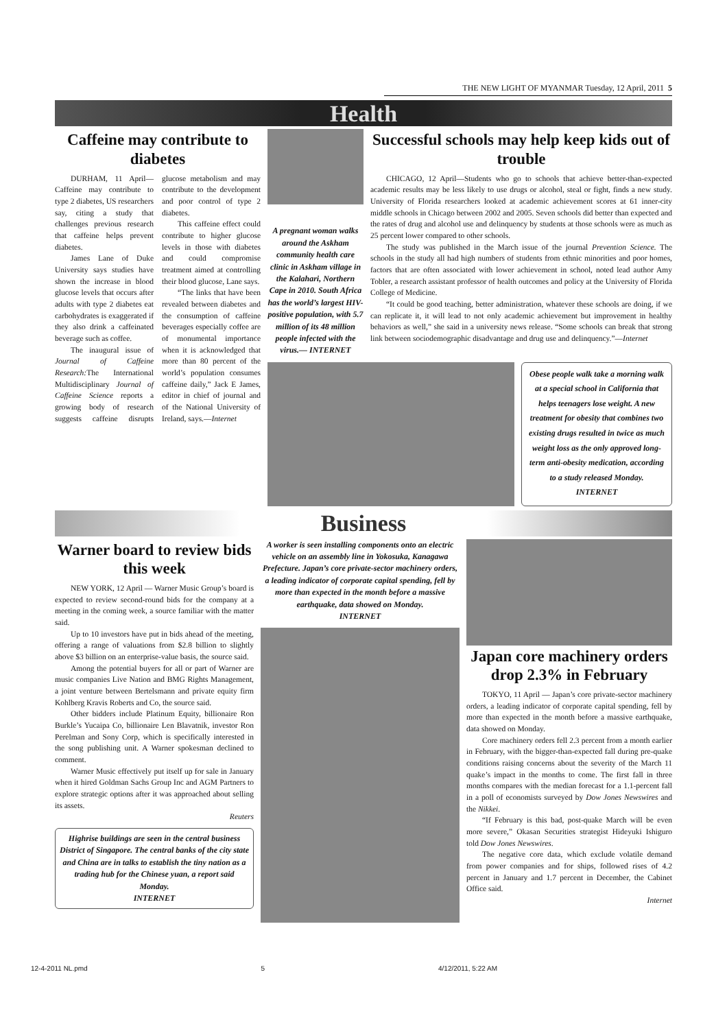THE NEW LIGHT OF MYANMAR Tuesday, 12 April, 2011 5
Health
Caffeine may contribute to diabetes
DURHAM, 11 April— Caffeine may contribute to type 2 diabetes, US researchers say, citing a study that challenges previous research that caffeine helps prevent diabetes.
James Lane of Duke University says studies have shown the increase in blood glucose levels that occurs after adults with type 2 diabetes eat carbohydrates is exaggerated if they also drink a caffeinated beverage such as coffee.
The inaugural issue of Journal of Caffeine Research: The International Multidisciplinary Journal of Caffeine Science reports a growing body of research suggests caffeine disrupts glucose metabolism and may contribute to the development and poor control of type 2 diabetes.
This caffeine effect could contribute to higher glucose levels in those with diabetes and could compromise treatment aimed at controlling their blood glucose, Lane says.
“The links that have been revealed between diabetes and the consumption of caffeine beverages especially coffee are of monumental importance when it is acknowledged that more than 80 percent of the world’s population consumes caffeine daily,” Jack E James, editor in chief of journal and of the National University of Ireland, says.—Internet
A pregnant woman walks around the Askham community health care clinic in Askham village in the Kalahari, Northern Cape in 2010. South Africa has the world’s largest HIV-positive population, with 5.7 million of its 48 million people infected with the virus.— INTERNET
Successful schools may help keep kids out of trouble
CHICAGO, 12 April—Students who go to schools that achieve better-than-expected academic results may be less likely to use drugs or alcohol, steal or fight, finds a new study. University of Florida researchers looked at academic achievement scores at 61 inner-city middle schools in Chicago between 2002 and 2005. Seven schools did better than expected and the rates of drug and alcohol use and delinquency by students at those schools were as much as 25 percent lower compared to other schools.
The study was published in the March issue of the journal Prevention Science. The schools in the study all had high numbers of students from ethnic minorities and poor homes, factors that are often associated with lower achievement in school, noted lead author Amy Tobler, a research assistant professor of health outcomes and policy at the University of Florida College of Medicine.
“It could be good teaching, better administration, whatever these schools are doing, if we can replicate it, it will lead to not only academic achievement but improvement in healthy behaviors as well,” she said in a university news release. “Some schools can break that strong link between sociodemographic disadvantage and drug use and delinquency.”—Internet
Obese people walk take a morning walk at a special school in California that helps teenagers lose weight. A new treatment for obesity that combines two existing drugs resulted in twice as much weight loss as the only approved long-term anti-obesity medication, according to a study released Monday.
INTERNET
Business
Warner board to review bids this week
NEW YORK, 12 April — Warner Music Group’s board is expected to review second-round bids for the company at a meeting in the coming week, a source familiar with the matter said.
Up to 10 investors have put in bids ahead of the meeting, offering a range of valuations from $2.8 billion to slightly above $3 billion on an enterprise-value basis, the source said.
Among the potential buyers for all or part of Warner are music companies Live Nation and BMG Rights Management, a joint venture between Bertelsmann and private equity firm Kohlberg Kravis Roberts and Co, the source said.
Other bidders include Platinum Equity, billionaire Ron Burkle’s Yucaipa Co, billionaire Len Blavatnik, investor Ron Perelman and Sony Corp, which is specifically interested in the song publishing unit. A Warner spokesman declined to comment.
Warner Music effectively put itself up for sale in January when it hired Goldman Sachs Group Inc and AGM Partners to explore strategic options after it was approached about selling its assets.
Reuters
Highrise buildings are seen in the central business District of Singapore. The central banks of the city state and China are in talks to establish the tiny nation as a trading hub for the Chinese yuan, a report said Monday.
INTERNET
A worker is seen installing components onto an electric vehicle on an assembly line in Yokosuka, Kanagawa Prefecture. Japan’s core private-sector machinery orders, a leading indicator of corporate capital spending, fell by more than expected in the month before a massive earthquake, data showed on Monday.
INTERNET
Japan core machinery orders drop 2.3% in February
TOKYO, 11 April — Japan’s core private-sector machinery orders, a leading indicator of corporate capital spending, fell by more than expected in the month before a massive earthquake, data showed on Monday.
Core machinery orders fell 2.3 percent from a month earlier in February, with the bigger-than-expected fall during pre-quake conditions raising concerns about the severity of the March 11 quake’s impact in the months to come. The first fall in three months compares with the median forecast for a 1.1-percent fall in a poll of economists surveyed by Dow Jones Newswires and the Nikkei.
“If February is this bad, post-quake March will be even more severe,” Okasan Securities strategist Hideyuki Ishiguro told Dow Jones Newswires.
The negative core data, which exclude volatile demand from power companies and for ships, followed rises of 4.2 percent in January and 1.7 percent in December, the Cabinet Office said.
Internet
12-4-2011 NL.pmd 5 4/12/2011, 5:22 AM